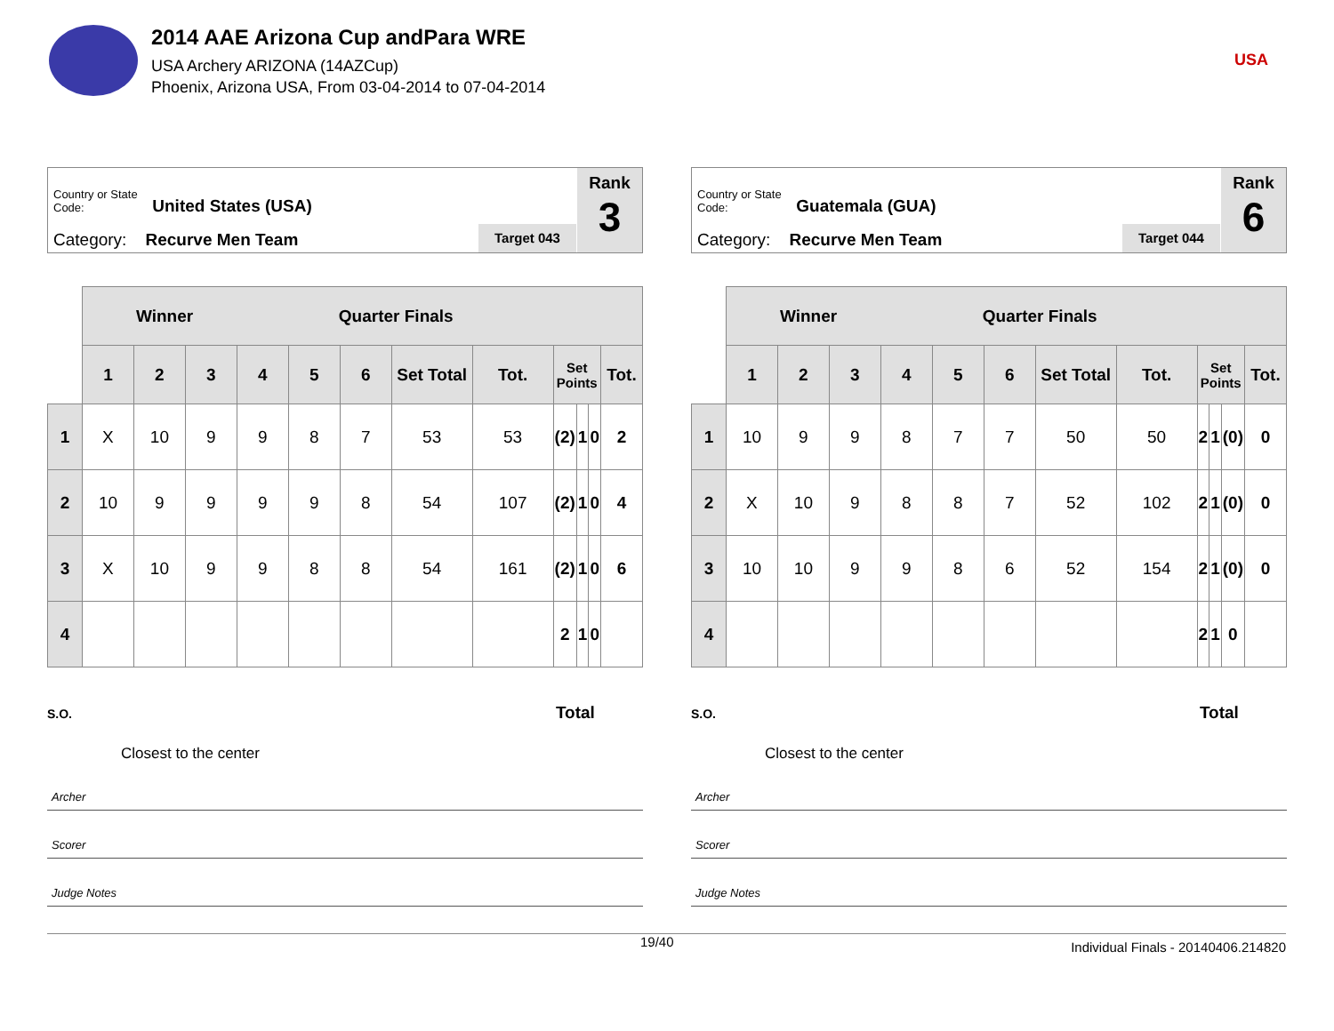2014 AAE Arizona Cup andPara WRE
USA Archery ARIZONA (14AZCup)
Phoenix, Arizona USA, From 03-04-2014 to 07-04-2014
USA
Country or State Code: United States (USA)
Category: Recurve Men Team Target 043
Rank
3
| | Winner Quarter Finals | | | | | | | | | | | |
| | 1 | 2 | 3 | 4 | 5 | 6 | Set Total | Tot. | Set Points | | | Tot. |
| 1 | X | 10 | 9 | 9 | 8 | 7 | 53 | 53 | (2) | 1 | 0 | 2 |
| 2 | 10 | 9 | 9 | 9 | 9 | 8 | 54 | 107 | (2) | 1 | 0 | 4 |
| 3 | X | 10 | 9 | 9 | 8 | 8 | 54 | 161 | (2) | 1 | 0 | 6 |
| 4 | | | | | | | | | 2 | 1 | 0 | |
S.O. Total
Closest to the center
Archer
Scorer
Judge Notes
Country or State Code: Guatemala (GUA)
Category: Recurve Men Team Target 044
Rank
6
| | Winner Quarter Finals | | | | | | | | | | | |
| | 1 | 2 | 3 | 4 | 5 | 6 | Set Total | Tot. | Set Points | | | Tot. |
| 1 | 10 | 9 | 9 | 8 | 7 | 7 | 50 | 50 | 2 | 1 | (0) | 0 |
| 2 | X | 10 | 9 | 8 | 8 | 7 | 52 | 102 | 2 | 1 | (0) | 0 |
| 3 | 10 | 10 | 9 | 9 | 8 | 6 | 52 | 154 | 2 | 1 | (0) | 0 |
| 4 | | | | | | | | | 2 | 1 | 0 | |
S.O. Total
Closest to the center
Archer
Scorer
Judge Notes
19/40 Individual Finals - 20140406.214820